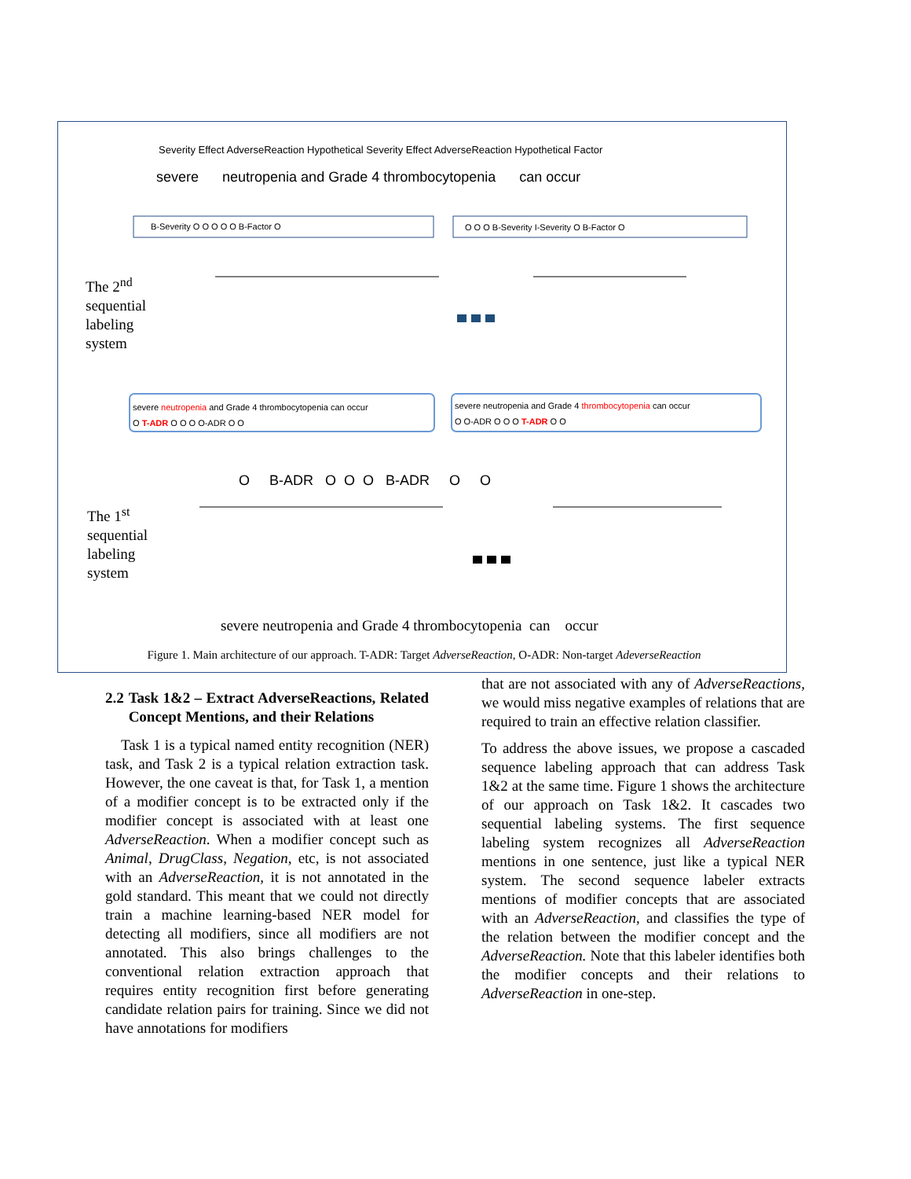The 2<sup>nd</sup>
sequential
labeling
system
The 1<sup>st</sup>
sequential
labeling
system
severe neutropenia and Grade 4 thrombocytopenia can occur
Severity Effect AdverseReaction Hypothetical Severity Effect AdverseReaction Hypothetical Factor
B-Severity O O O O O B-Factor O
O O O B-Severity I-Severity O B-Factor O
severe neutropenia and Grade 4 thrombocytopenia can occur
O T-ADR O O O O-ADR O O
severe neutropenia and Grade 4 thrombocytopenia can occur
O O-ADR O O O T-ADR O O
O B-ADR O O O B-ADR O O
severe neutropenia and Grade 4 thrombocytopenia can occur
Figure 1. Main architecture of our approach. T-ADR: Target AdverseReaction, O-ADR: Non-target AdeverseReaction
2.2 Task 1&2 – Extract AdverseReactions, Related Concept Mentions, and their Relations
Task 1 is a typical named entity recognition (NER) task, and Task 2 is a typical relation extraction task. However, the one caveat is that, for Task 1, a mention of a modifier concept is to be extracted only if the modifier concept is associated with at least one AdverseReaction. When a modifier concept such as Animal, DrugClass, Negation, etc, is not associated with an AdverseReaction, it is not annotated in the gold standard. This meant that we could not directly train a machine learning-based NER model for detecting all modifiers, since all modifiers are not annotated. This also brings challenges to the conventional relation extraction approach that requires entity recognition first before generating candidate relation pairs for training. Since we did not have annotations for modifiers
that are not associated with any of AdverseReactions, we would miss negative examples of relations that are required to train an effective relation classifier.
To address the above issues, we propose a cascaded sequence labeling approach that can address Task 1&2 at the same time. Figure 1 shows the architecture of our approach on Task 1&2. It cascades two sequential labeling systems. The first sequence labeling system recognizes all AdverseReaction mentions in one sentence, just like a typical NER system. The second sequence labeler extracts mentions of modifier concepts that are associated with an AdverseReaction, and classifies the type of the relation between the modifier concept and the AdverseReaction. Note that this labeler identifies both the modifier concepts and their relations to AdverseReaction in one-step.